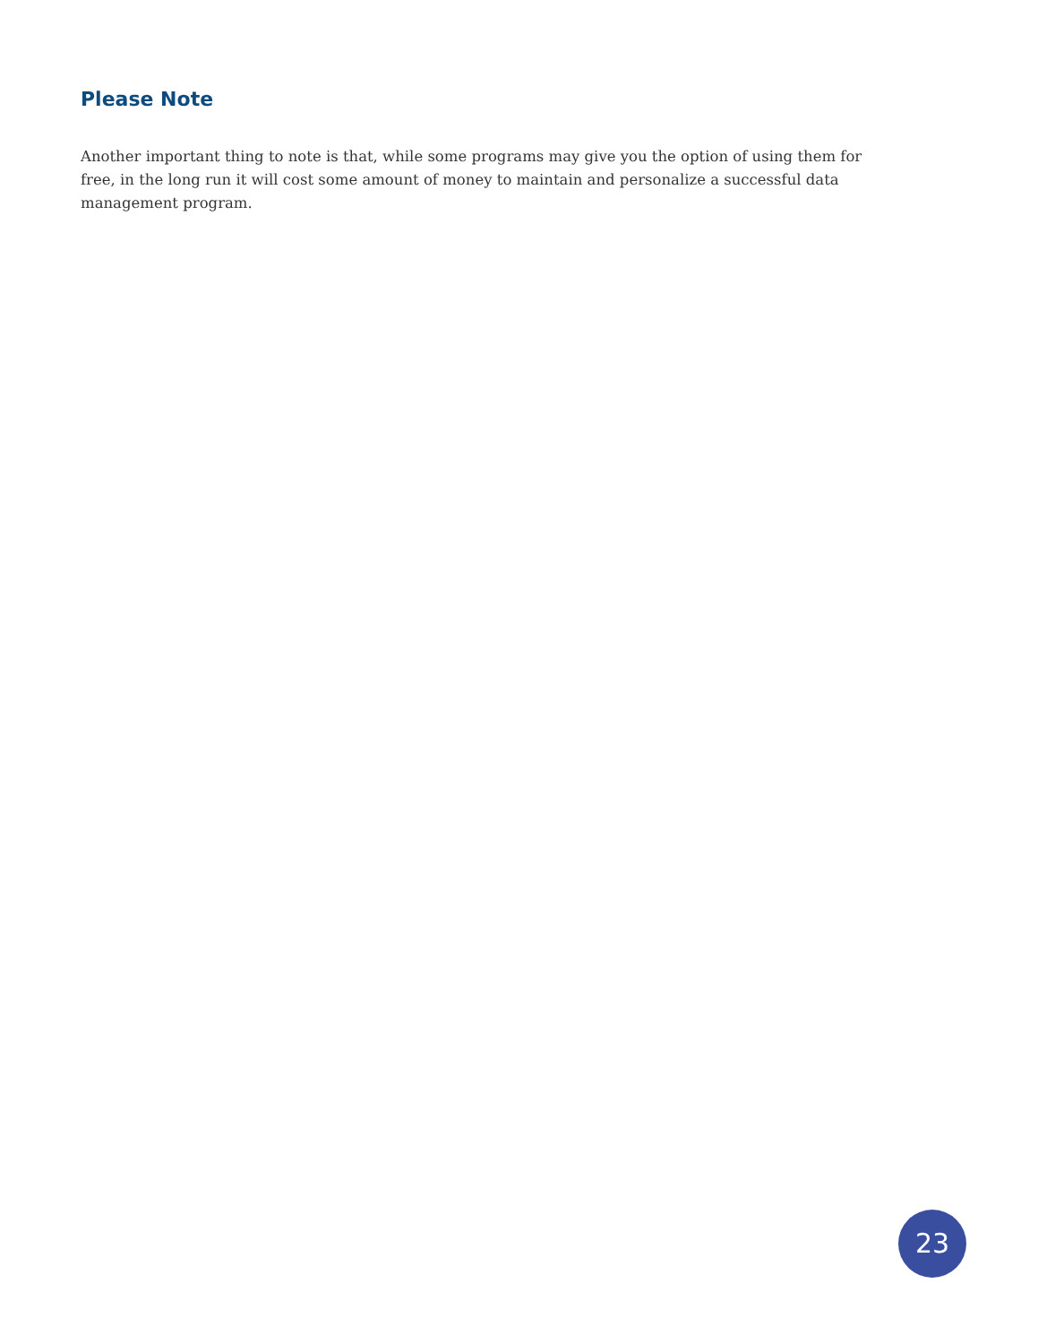Please Note
Another important thing to note is that, while some programs may give you the option of using them for free, in the long run it will cost some amount of money to maintain and personalize a successful data management program.
23